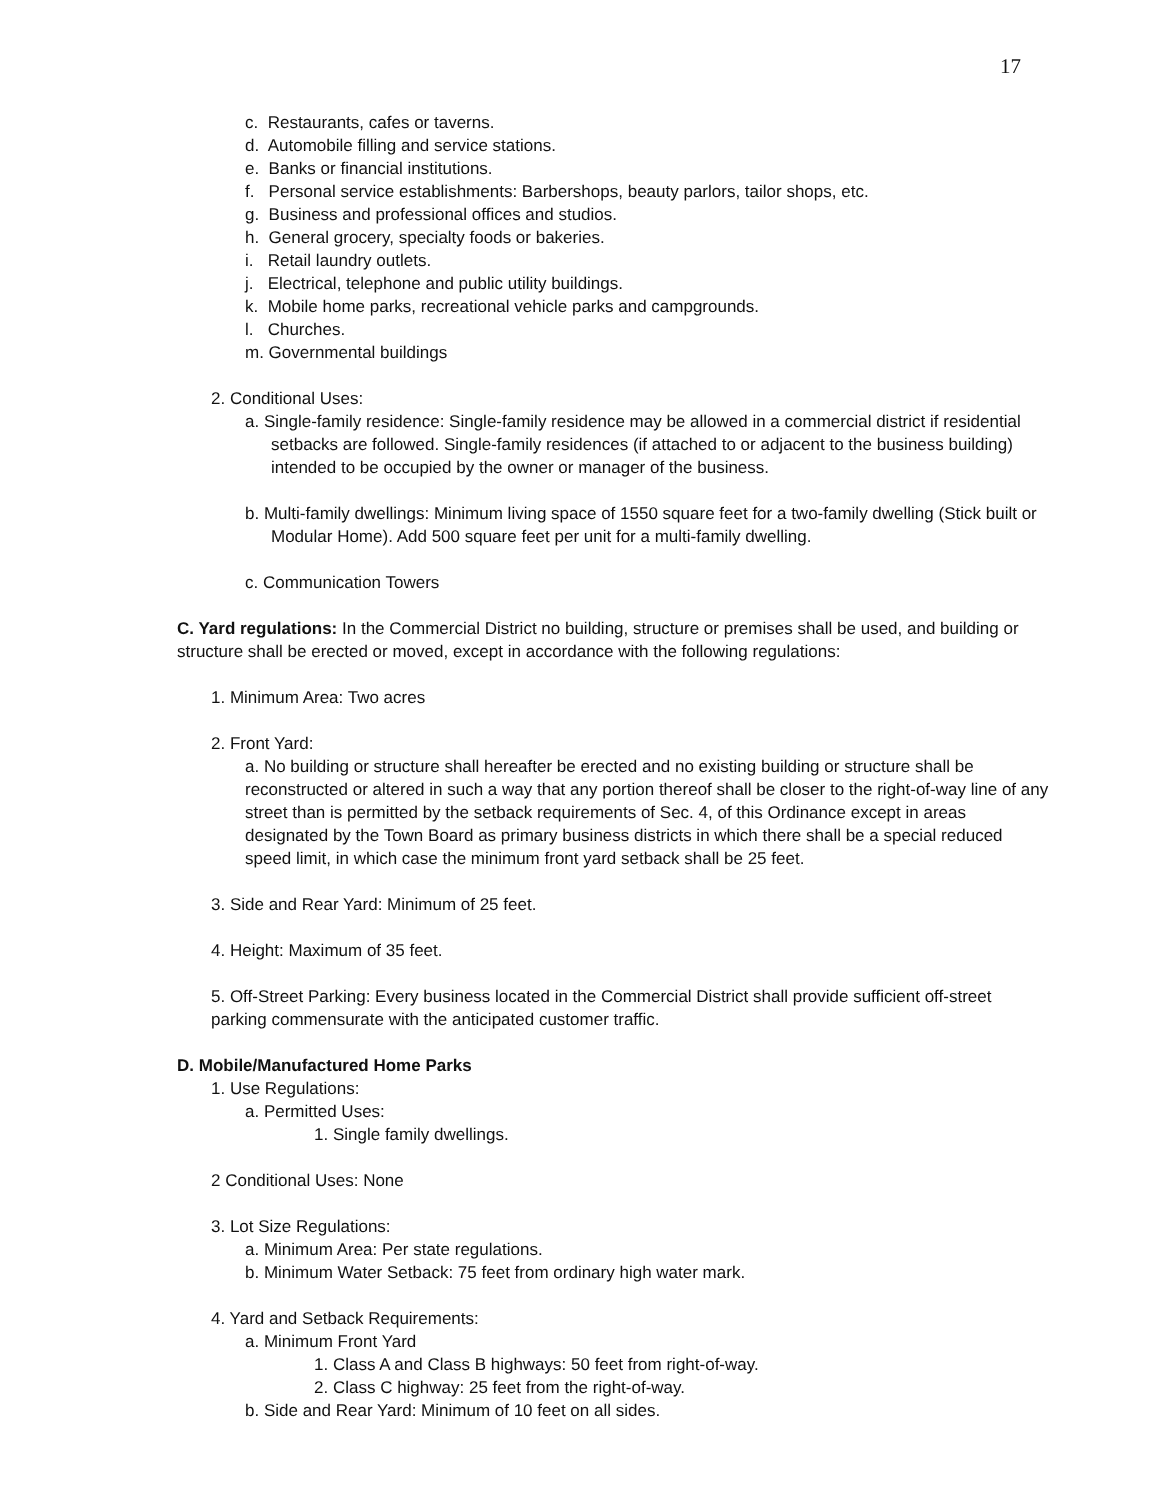17
c. Restaurants, cafes or taverns.
d. Automobile filling and service stations.
e. Banks or financial institutions.
f. Personal service establishments: Barbershops, beauty parlors, tailor shops, etc.
g. Business and professional offices and studios.
h. General grocery, specialty foods or bakeries.
i. Retail laundry outlets.
j. Electrical, telephone and public utility buildings.
k. Mobile home parks, recreational vehicle parks and campgrounds.
l. Churches.
m. Governmental buildings
2. Conditional Uses:
a. Single-family residence: Single-family residence may be allowed in a commercial district if residential setbacks are followed. Single-family residences (if attached to or adjacent to the business building) intended to be occupied by the owner or manager of the business.
b. Multi-family dwellings: Minimum living space of 1550 square feet for a two-family dwelling (Stick built or Modular Home). Add 500 square feet per unit for a multi-family dwelling.
c. Communication Towers
C. Yard regulations: In the Commercial District no building, structure or premises shall be used, and building or structure shall be erected or moved, except in accordance with the following regulations:
1. Minimum Area: Two acres
2. Front Yard:
a. No building or structure shall hereafter be erected and no existing building or structure shall be reconstructed or altered in such a way that any portion thereof shall be closer to the right-of-way line of any street than is permitted by the setback requirements of Sec. 4, of this Ordinance except in areas designated by the Town Board as primary business districts in which there shall be a special reduced speed limit, in which case the minimum front yard setback shall be 25 feet.
3. Side and Rear Yard: Minimum of 25 feet.
4. Height: Maximum of 35 feet.
5. Off-Street Parking: Every business located in the Commercial District shall provide sufficient off-street parking commensurate with the anticipated customer traffic.
D. Mobile/Manufactured Home Parks
1. Use Regulations:
a. Permitted Uses:
1. Single family dwellings.
2 Conditional Uses: None
3. Lot Size Regulations:
a. Minimum Area: Per state regulations.
b. Minimum Water Setback: 75 feet from ordinary high water mark.
4. Yard and Setback Requirements:
a. Minimum Front Yard
1. Class A and Class B highways: 50 feet from right-of-way.
2. Class C highway: 25 feet from the right-of-way.
b. Side and Rear Yard: Minimum of 10 feet on all sides.